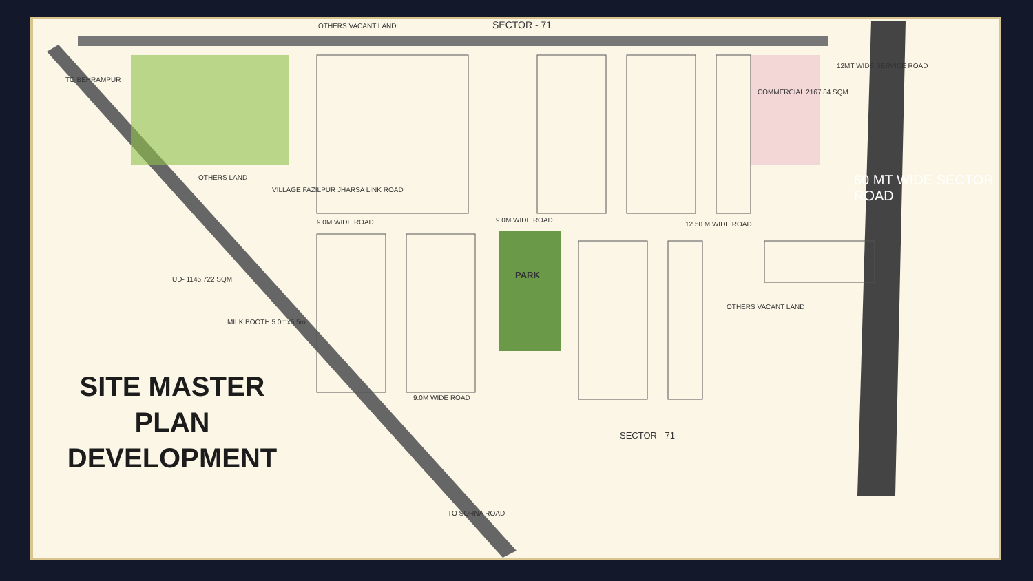SECTOR - 71
OTHERS VACANT LAND
COMMERCIAL 2167.84 SQM.
PARK
9.0M WIDE ROAD 9.0M WIDE ROAD
12.50 M WIDE ROAD
OTHERS VACANT LAND
OTHERS LAND
UD- 1145.722 SQM
MILK BOOTH 5.0mx5.5m
60 MT WIDE SECTOR ROAD
12MT WIDE SERVICE ROAD
VILLAGE FAZILPUR JHARSA LINK ROAD
TO BEHRAMPUR
TO SOHNA ROAD
9.0M WIDE ROAD
SECTOR - 71
SITE MASTER PLAN DEVELOPMENT